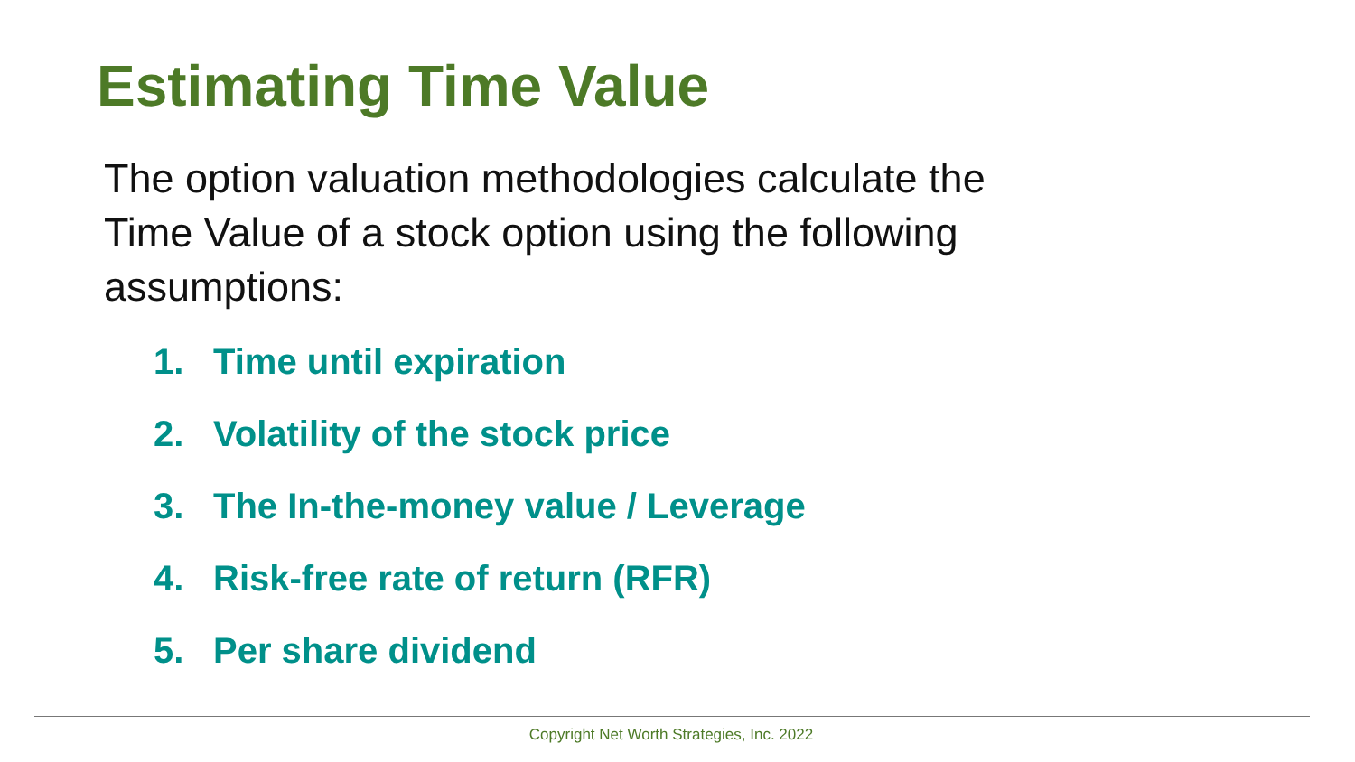Estimating Time Value
The option valuation methodologies calculate the Time Value of a stock option using the following assumptions:
1. Time until expiration
2. Volatility of the stock price
3. The In-the-money value / Leverage
4. Risk-free rate of return (RFR)
5. Per share dividend
Copyright Net Worth Strategies, Inc. 2022